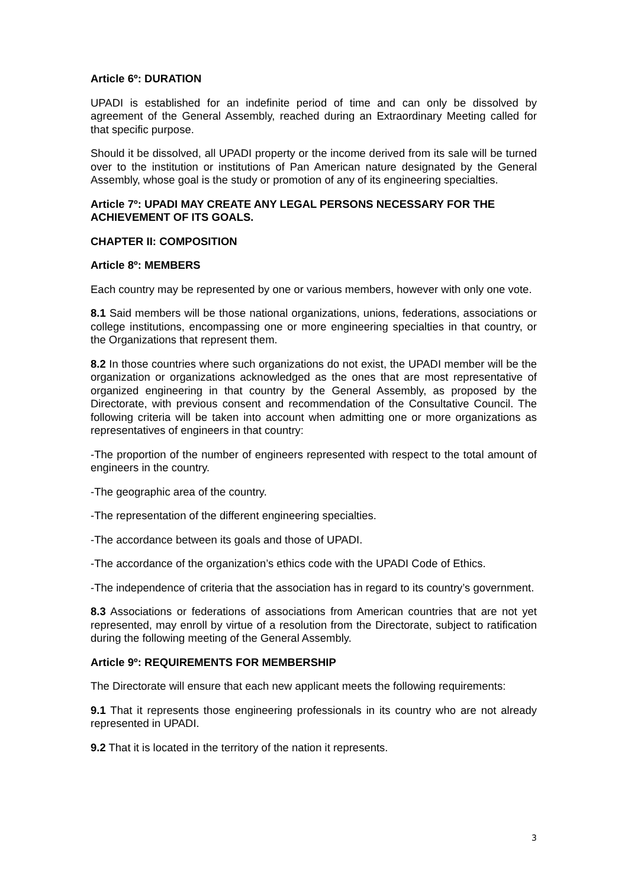Article 6º: DURATION
UPADI is established for an indefinite period of time and can only be dissolved by agreement of the General Assembly, reached during an Extraordinary Meeting called for that specific purpose.
Should it be dissolved, all UPADI property or the income derived from its sale will be turned over to the institution or institutions of Pan American nature designated by the General Assembly, whose goal is the study or promotion of any of its engineering specialties.
Article 7º: UPADI MAY CREATE ANY LEGAL PERSONS NECESSARY FOR THE ACHIEVEMENT OF ITS GOALS.
CHAPTER II: COMPOSITION
Article 8º: MEMBERS
Each country may be represented by one or various members, however with only one vote.
8.1 Said members will be those national organizations, unions, federations, associations or college institutions, encompassing one or more engineering specialties in that country, or the Organizations that represent them.
8.2 In those countries where such organizations do not exist, the UPADI member will be the organization or organizations acknowledged as the ones that are most representative of organized engineering in that country by the General Assembly, as proposed by the Directorate, with previous consent and recommendation of the Consultative Council. The following criteria will be taken into account when admitting one or more organizations as representatives of engineers in that country:
-The proportion of the number of engineers represented with respect to the total amount of engineers in the country.
-The geographic area of the country.
-The representation of the different engineering specialties.
-The accordance between its goals and those of UPADI.
-The accordance of the organization’s ethics code with the UPADI Code of Ethics.
-The independence of criteria that the association has in regard to its country’s government.
8.3 Associations or federations of associations from American countries that are not yet represented, may enroll by virtue of a resolution from the Directorate, subject to ratification during the following meeting of the General Assembly.
Article 9º: REQUIREMENTS FOR MEMBERSHIP
The Directorate will ensure that each new applicant meets the following requirements:
9.1 That it represents those engineering professionals in its country who are not already represented in UPADI.
9.2 That it is located in the territory of the nation it represents.
3